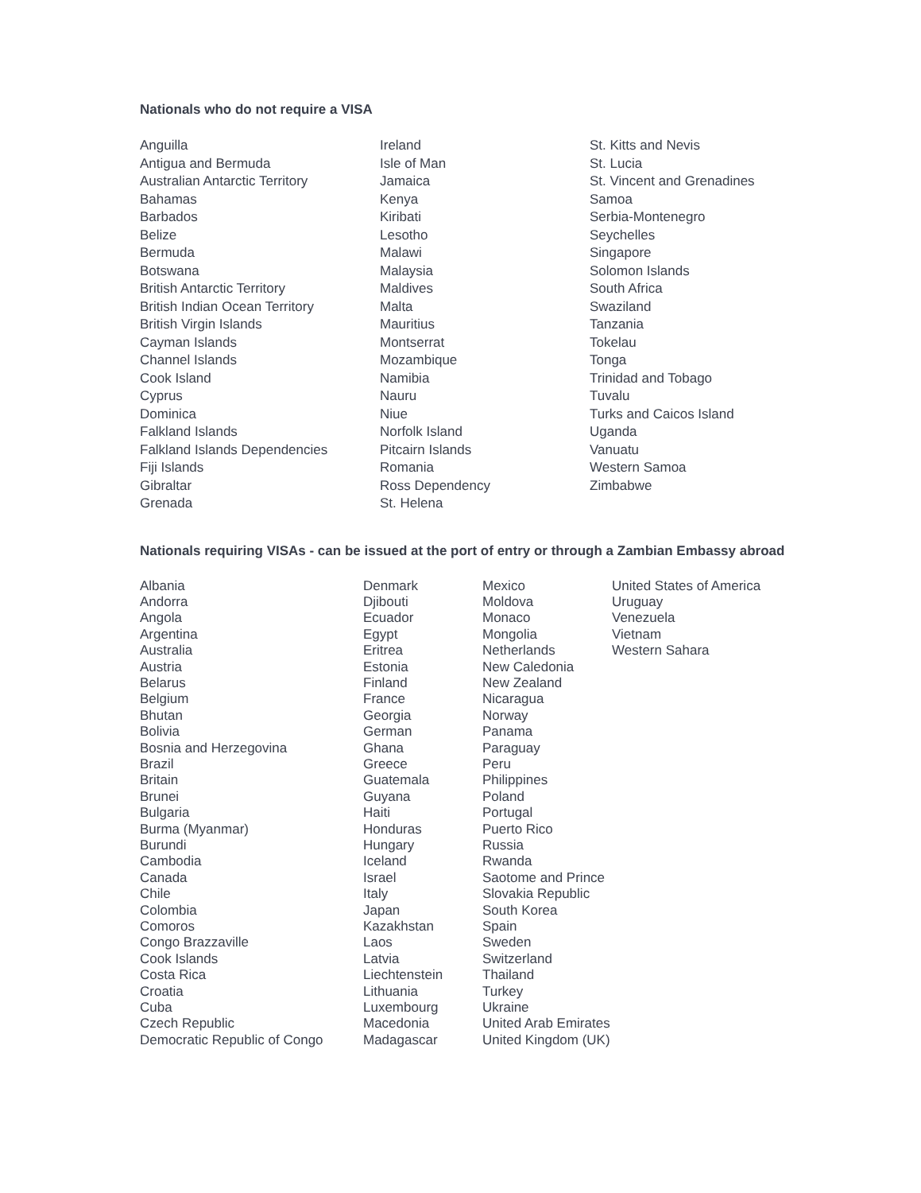Nationals who do not require a VISA
Anguilla
Antigua and Bermuda
Australian Antarctic Territory
Bahamas
Barbados
Belize
Bermuda
Botswana
British Antarctic Territory
British Indian Ocean Territory
British Virgin Islands
Cayman Islands
Channel Islands
Cook Island
Cyprus
Dominica
Falkland Islands
Falkland Islands Dependencies
Fiji Islands
Gibraltar
Grenada
Ireland
Isle of Man
Jamaica
Kenya
Kiribati
Lesotho
Malawi
Malaysia
Maldives
Malta
Mauritius
Montserrat
Mozambique
Namibia
Nauru
Niue
Norfolk Island
Pitcairn Islands
Romania
Ross Dependency
St. Helena
St. Kitts and Nevis
St. Lucia
St. Vincent and Grenadines
Samoa
Serbia-Montenegro
Seychelles
Singapore
Solomon Islands
South Africa
Swaziland
Tanzania
Tokelau
Tonga
Trinidad and Tobago
Tuvalu
Turks and Caicos Island
Uganda
Vanuatu
Western Samoa
Zimbabwe
Nationals requiring VISAs - can be issued at the port of entry or through a Zambian Embassy abroad
Albania
Andorra
Angola
Argentina
Australia
Austria
Belarus
Belgium
Bhutan
Bolivia
Bosnia and Herzegovina
Brazil
Britain
Brunei
Bulgaria
Burma (Myanmar)
Burundi
Cambodia
Canada
Chile
Colombia
Comoros
Congo Brazzaville
Cook Islands
Costa Rica
Croatia
Cuba
Czech Republic
Democratic Republic of Congo
Denmark
Djibouti
Ecuador
Egypt
Eritrea
Estonia
Finland
France
Georgia
German
Ghana
Greece
Guatemala
Guyana
Haiti
Honduras
Hungary
Iceland
Israel
Italy
Japan
Kazakhstan
Laos
Latvia
Liechtenstein
Lithuania
Luxembourg
Macedonia
Madagascar
Mexico
Moldova
Monaco
Mongolia
Netherlands
New Caledonia
New Zealand
Nicaragua
Norway
Panama
Paraguay
Peru
Philippines
Poland
Portugal
Puerto Rico
Russia
Rwanda
Saotome and Prince
Slovakia Republic
South Korea
Spain
Sweden
Switzerland
Thailand
Turkey
Ukraine
United Arab Emirates
United Kingdom (UK)
United States of America
Uruguay
Venezuela
Vietnam
Western Sahara